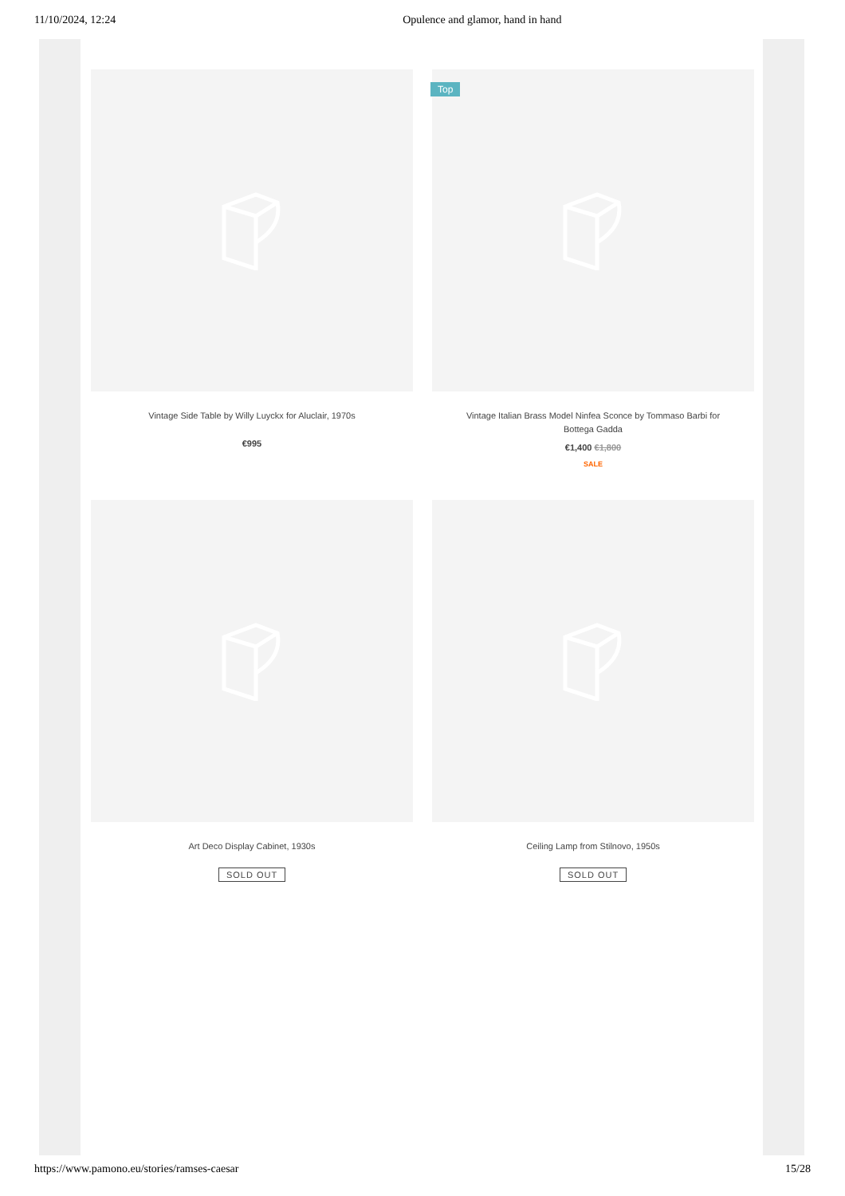11/10/2024, 12:24 Opulence and glamor, hand in hand
Vintage Side Table by Willy Luyckx for Aluclair, 1970s
€995
Top
Vintage Italian Brass Model Ninfea Sconce by Tommaso Barbi for Bottega Gadda
€1,400 €1,800
SALE
Art Deco Display Cabinet, 1930s
SOLD OUT
Ceiling Lamp from Stilnovo, 1950s
SOLD OUT
https://www.pamono.eu/stories/ramses-caesar 15/28